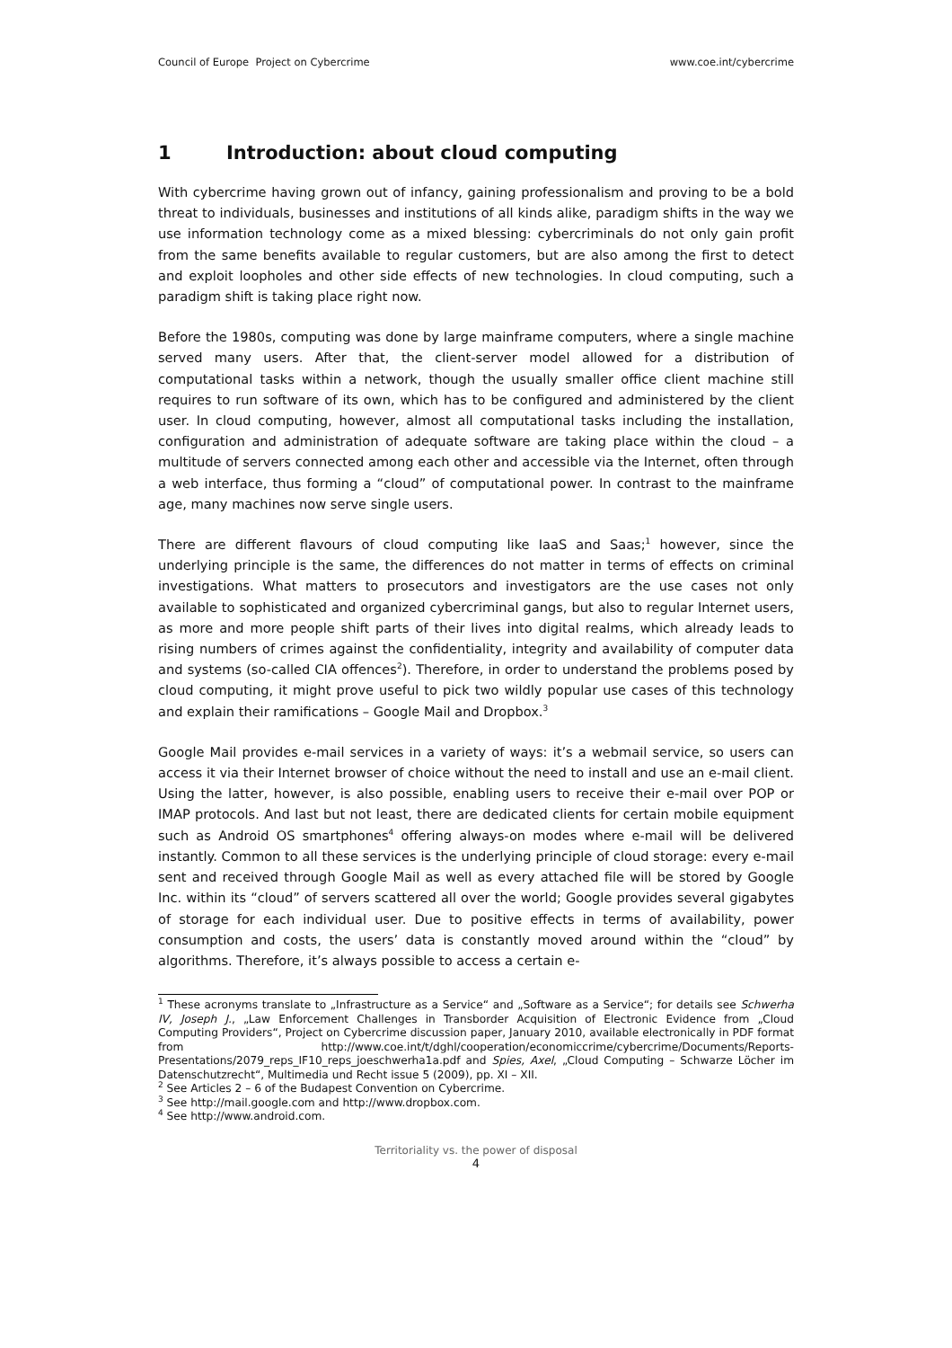Council of Europe Project on Cybercrime www.coe.int/cybercrime
1 Introduction: about cloud computing
With cybercrime having grown out of infancy, gaining professionalism and proving to be a bold threat to individuals, businesses and institutions of all kinds alike, paradigm shifts in the way we use information technology come as a mixed blessing: cybercriminals do not only gain profit from the same benefits available to regular customers, but are also among the first to detect and exploit loopholes and other side effects of new technologies. In cloud computing, such a paradigm shift is taking place right now.
Before the 1980s, computing was done by large mainframe computers, where a single machine served many users. After that, the client-server model allowed for a distribution of computational tasks within a network, though the usually smaller office client machine still requires to run software of its own, which has to be configured and administered by the client user. In cloud computing, however, almost all computational tasks including the installation, configuration and administration of adequate software are taking place within the cloud – a multitude of servers connected among each other and accessible via the Internet, often through a web interface, thus forming a “cloud” of computational power. In contrast to the mainframe age, many machines now serve single users.
There are different flavours of cloud computing like IaaS and Saas;<sup>1</sup> however, since the underlying principle is the same, the differences do not matter in terms of effects on criminal investigations. What matters to prosecutors and investigators are the use cases not only available to sophisticated and organized cybercriminal gangs, but also to regular Internet users, as more and more people shift parts of their lives into digital realms, which already leads to rising numbers of crimes against the confidentiality, integrity and availability of computer data and systems (so-called CIA offences<sup>2</sup>). Therefore, in order to understand the problems posed by cloud computing, it might prove useful to pick two wildly popular use cases of this technology and explain their ramifications – Google Mail and Dropbox.<sup>3</sup>
Google Mail provides e-mail services in a variety of ways: it’s a webmail service, so users can access it via their Internet browser of choice without the need to install and use an e-mail client. Using the latter, however, is also possible, enabling users to receive their e-mail over POP or IMAP protocols. And last but not least, there are dedicated clients for certain mobile equipment such as Android OS smartphones<sup>4</sup> offering always-on modes where e-mail will be delivered instantly. Common to all these services is the underlying principle of cloud storage: every e-mail sent and received through Google Mail as well as every attached file will be stored by Google Inc. within its “cloud” of servers scattered all over the world; Google provides several gigabytes of storage for each individual user. Due to positive effects in terms of availability, power consumption and costs, the users’ data is constantly moved around within the “cloud” by algorithms. Therefore, it’s always possible to access a certain e-
<sup>1</sup> These acronyms translate to „Infrastructure as a Service“ and „Software as a Service“; for details see Schwerha IV, Joseph J., „Law Enforcement Challenges in Transborder Acquisition of Electronic Evidence from „Cloud Computing Providers“, Project on Cybercrime discussion paper, January 2010, available electronically in PDF format from http://www.coe.int/t/dghl/cooperation/economiccrime/cybercrime/Documents/Reports-Presentations/2079_reps_IF10_reps_joeschwerha1a.pdf and Spies, Axel, „Cloud Computing – Schwarze Löcher im Datenschutzrecht“, Multimedia und Recht issue 5 (2009), pp. XI – XII.
<sup>2</sup> See Articles 2 – 6 of the Budapest Convention on Cybercrime.
<sup>3</sup> See http://mail.google.com and http://www.dropbox.com.
<sup>4</sup> See http://www.android.com.
Territoriality vs. the power of disposal
4